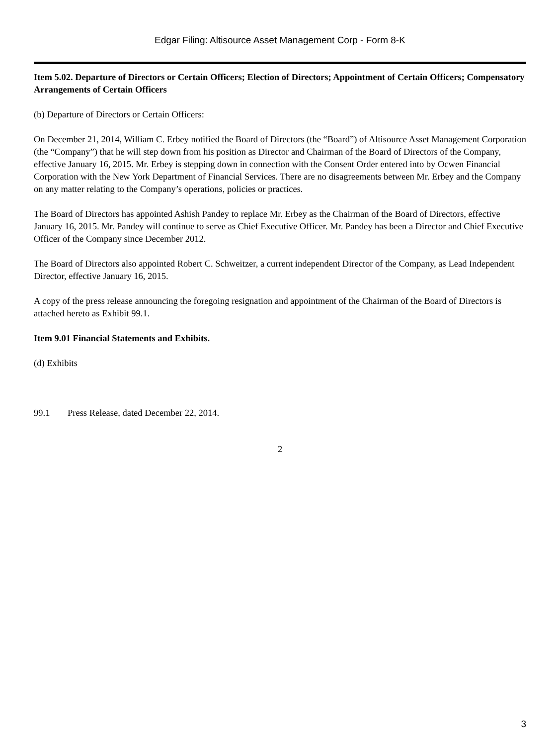Edgar Filing: Altisource Asset Management Corp - Form 8-K
Item 5.02. Departure of Directors or Certain Officers; Election of Directors; Appointment of Certain Officers; Compensatory Arrangements of Certain Officers
(b) Departure of Directors or Certain Officers:
On December 21, 2014, William C. Erbey notified the Board of Directors (the “Board”) of Altisource Asset Management Corporation (the “Company”) that he will step down from his position as Director and Chairman of the Board of Directors of the Company, effective January 16, 2015. Mr. Erbey is stepping down in connection with the Consent Order entered into by Ocwen Financial Corporation with the New York Department of Financial Services. There are no disagreements between Mr. Erbey and the Company on any matter relating to the Company’s operations, policies or practices.
The Board of Directors has appointed Ashish Pandey to replace Mr. Erbey as the Chairman of the Board of Directors, effective January 16, 2015. Mr. Pandey will continue to serve as Chief Executive Officer. Mr. Pandey has been a Director and Chief Executive Officer of the Company since December 2012.
The Board of Directors also appointed Robert C. Schweitzer, a current independent Director of the Company, as Lead Independent Director, effective January 16, 2015.
A copy of the press release announcing the foregoing resignation and appointment of the Chairman of the Board of Directors is attached hereto as Exhibit 99.1.
Item 9.01 Financial Statements and Exhibits.
(d) Exhibits
99.1 Press Release, dated December 22, 2014.
2
3